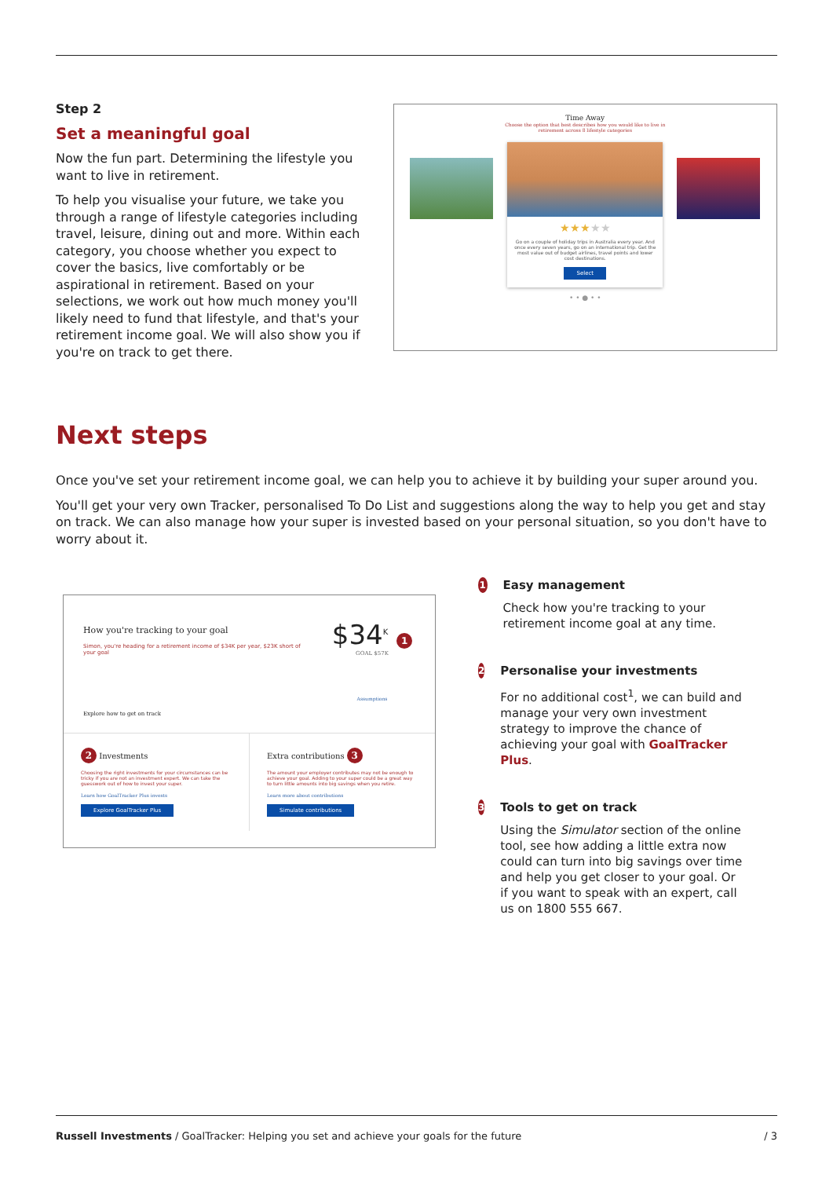Step 2
Set a meaningful goal
Now the fun part. Determining the lifestyle you want to live in retirement.
To help you visualise your future, we take you through a range of lifestyle categories including travel, leisure, dining out and more. Within each category, you choose whether you expect to cover the basics, live comfortably or be aspirational in retirement. Based on your selections, we work out how much money you'll likely need to fund that lifestyle, and that's your retirement income goal. We will also show you if you're on track to get there.
Time Away
Choose the option that best describes how you would like to live in
retirement across 8 lifestyle categories
★★★★★
Go on a couple of holiday trips in Australia every year. And once every seven years, go on an international trip. Get the most value out of budget airlines, travel points and lower cost destinations.
Select
• • ● • •
Next steps
Once you've set your retirement income goal, we can help you to achieve it by building your super around you.
You'll get your very own Tracker, personalised To Do List and suggestions along the way to help you get and stay on track. We can also manage how your super is invested based on your personal situation, so you don't have to worry about it.
How you're tracking to your goal
Simon, you're heading for a retirement income of $34K per year, $23K short of your goal
Explore how to get on track
$34<sup>K</sup> 1
GOAL $57K
Assumptions
2 Investments
Choosing the right investments for your circumstances can be tricky if you are not an investment expert. We can take the guesswork out of how to invest your super.
Learn how GoalTracker Plus invests
Explore GoalTracker Plus
Extra contributions 3
The amount your employer contributes may not be enough to achieve your goal. Adding to your super could be a great way to turn little amounts into big savings when you retire.
Learn more about contributions
Simulate contributions
1
Easy management
Check how you're tracking to your retirement income goal at any time.
2
Personalise your investments
For no additional cost<sup>1</sup>, we can build and manage your very own investment strategy to improve the chance of achieving your goal with GoalTracker Plus.
3
Tools to get on track
Using the Simulator section of the online tool, see how adding a little extra now could can turn into big savings over time and help you get closer to your goal. Or if you want to speak with an expert, call us on 1800 555 667.
Russell Investments / GoalTracker: Helping you set and achieve your goals for the future
/ 3